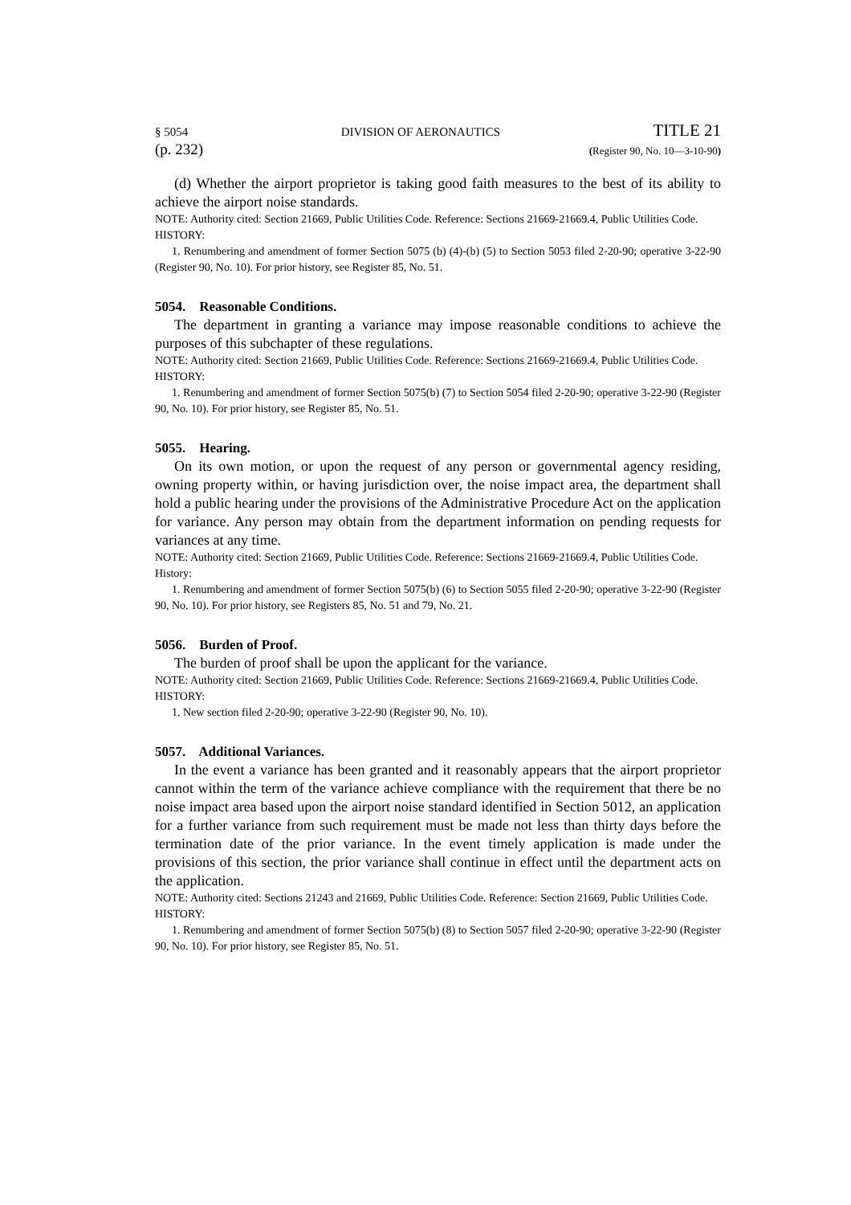§ 5054 DIVISION OF AERONAUTICS TITLE 21
(p. 232) (Register 90, No. 10—3-10-90)
(d) Whether the airport proprietor is taking good faith measures to the best of its ability to achieve the airport noise standards.
NOTE: Authority cited: Section 21669, Public Utilities Code. Reference: Sections 21669-21669.4, Public Utilities Code.
HISTORY:
1. Renumbering and amendment of former Section 5075 (b) (4)-(b) (5) to Section 5053 filed 2-20-90; operative 3-22-90 (Register 90, No. 10). For prior history, see Register 85, No. 51.
5054. Reasonable Conditions.
The department in granting a variance may impose reasonable conditions to achieve the purposes of this subchapter of these regulations.
NOTE: Authority cited: Section 21669, Public Utilities Code. Reference: Sections 21669-21669.4, Public Utilities Code.
HISTORY:
1. Renumbering and amendment of former Section 5075(b) (7) to Section 5054 filed 2-20-90; operative 3-22-90 (Register 90, No. 10). For prior history, see Register 85, No. 51.
5055. Hearing.
On its own motion, or upon the request of any person or governmental agency residing, owning property within, or having jurisdiction over, the noise impact area, the department shall hold a public hearing under the provisions of the Administrative Procedure Act on the application for variance. Any person may obtain from the department information on pending requests for variances at any time.
NOTE: Authority cited: Section 21669, Public Utilities Code. Reference: Sections 21669-21669.4, Public Utilities Code.
History:
1. Renumbering and amendment of former Section 5075(b) (6) to Section 5055 filed 2-20-90; operative 3-22-90 (Register 90, No. 10). For prior history, see Registers 85, No. 51 and 79, No. 21.
5056. Burden of Proof.
The burden of proof shall be upon the applicant for the variance.
NOTE: Authority cited: Section 21669, Public Utilities Code. Reference: Sections 21669-21669.4, Public Utilities Code.
HISTORY:
1. New section filed 2-20-90; operative 3-22-90 (Register 90, No. 10).
5057. Additional Variances.
In the event a variance has been granted and it reasonably appears that the airport proprietor cannot within the term of the variance achieve compliance with the requirement that there be no noise impact area based upon the airport noise standard identified in Section 5012, an application for a further variance from such requirement must be made not less than thirty days before the termination date of the prior variance. In the event timely application is made under the provisions of this section, the prior variance shall continue in effect until the department acts on the application.
NOTE: Authority cited: Sections 21243 and 21669, Public Utilities Code. Reference: Section 21669, Public Utilities Code.
HISTORY:
1. Renumbering and amendment of former Section 5075(b) (8) to Section 5057 filed 2-20-90; operative 3-22-90 (Register 90, No. 10). For prior history, see Register 85, No. 51.